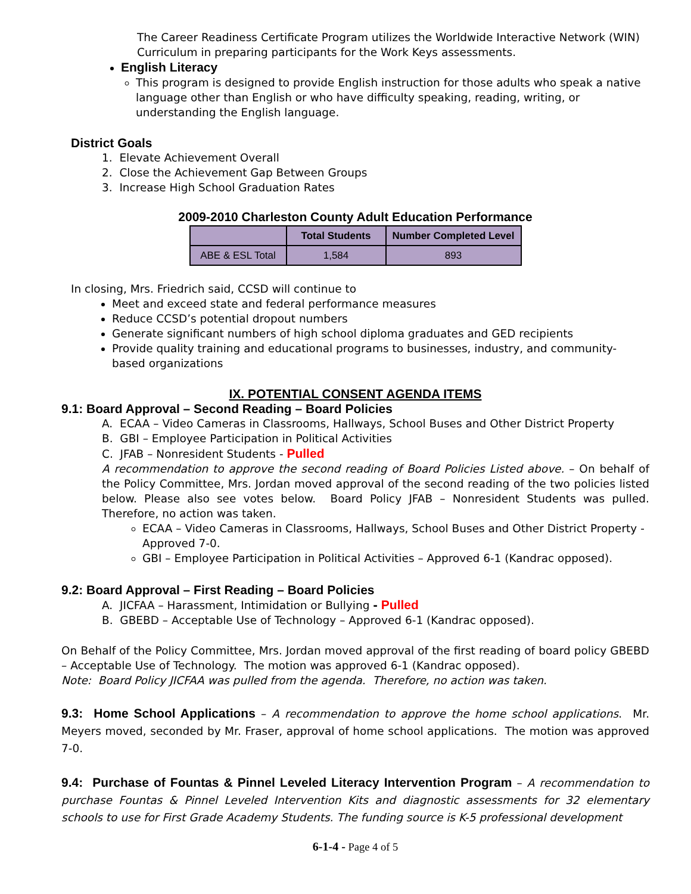The Career Readiness Certificate Program utilizes the Worldwide Interactive Network (WIN) Curriculum in preparing participants for the Work Keys assessments.
English Literacy
This program is designed to provide English instruction for those adults who speak a native language other than English or who have difficulty speaking, reading, writing, or understanding the English language.
District Goals
1. Elevate Achievement Overall
2. Close the Achievement Gap Between Groups
3. Increase High School Graduation Rates
2009-2010 Charleston County Adult Education Performance
| | Total Students | Number Completed Level |
| --- | --- | --- |
| ABE & ESL Total | 1,584 | 893 |
In closing, Mrs. Friedrich said, CCSD will continue to
Meet and exceed state and federal performance measures
Reduce CCSD’s potential dropout numbers
Generate significant numbers of high school diploma graduates and GED recipients
Provide quality training and educational programs to businesses, industry, and community-based organizations
IX. POTENTIAL CONSENT AGENDA ITEMS
9.1: Board Approval – Second Reading – Board Policies
A. ECAA – Video Cameras in Classrooms, Hallways, School Buses and Other District Property
B. GBI – Employee Participation in Political Activities
C. JFAB – Nonresident Students - Pulled
A recommendation to approve the second reading of Board Policies Listed above. – On behalf of the Policy Committee, Mrs. Jordan moved approval of the second reading of the two policies listed below. Please also see votes below. Board Policy JFAB – Nonresident Students was pulled. Therefore, no action was taken.
ECAA – Video Cameras in Classrooms, Hallways, School Buses and Other District Property - Approved 7-0.
GBI – Employee Participation in Political Activities – Approved 6-1 (Kandrac opposed).
9.2: Board Approval – First Reading – Board Policies
A. JICFAA – Harassment, Intimidation or Bullying - Pulled
B. GBEBD – Acceptable Use of Technology – Approved 6-1 (Kandrac opposed).
On Behalf of the Policy Committee, Mrs. Jordan moved approval of the first reading of board policy GBEBD – Acceptable Use of Technology. The motion was approved 6-1 (Kandrac opposed).
Note: Board Policy JICFAA was pulled from the agenda. Therefore, no action was taken.
9.3: Home School Applications – A recommendation to approve the home school applications. Mr. Meyers moved, seconded by Mr. Fraser, approval of home school applications. The motion was approved 7-0.
9.4: Purchase of Fountas & Pinnel Leveled Literacy Intervention Program – A recommendation to purchase Fountas & Pinnel Leveled Intervention Kits and diagnostic assessments for 32 elementary schools to use for First Grade Academy Students. The funding source is K-5 professional development
6-1-4 - Page 4 of 5